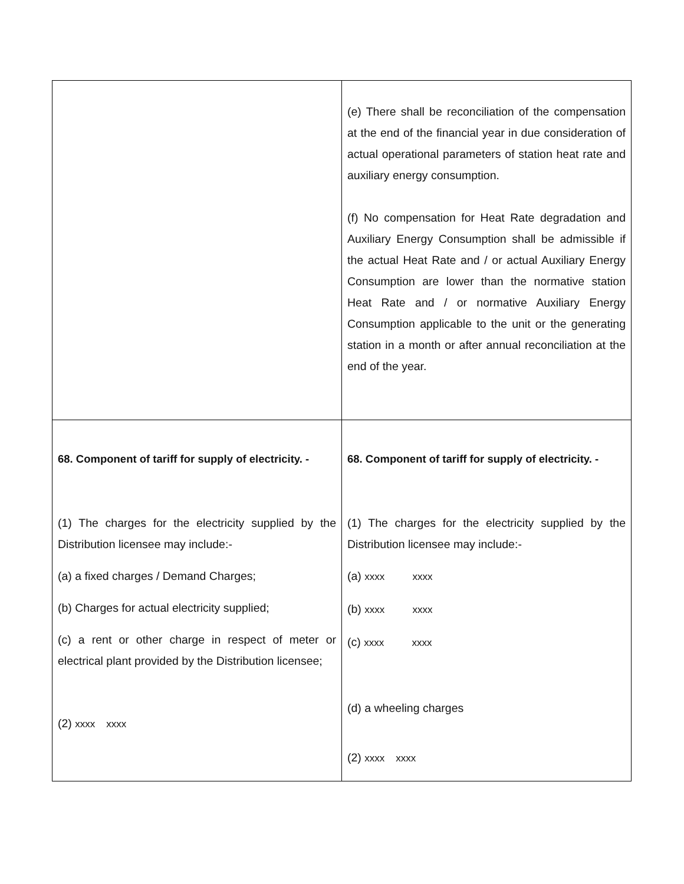| | (e) There shall be reconciliation of the compensation at the end of the financial year in due consideration of actual operational parameters of station heat rate and auxiliary energy consumption. (f) No compensation for Heat Rate degradation and Auxiliary Energy Consumption shall be admissible if the actual Heat Rate and / or actual Auxiliary Energy Consumption are lower than the normative station Heat Rate and / or normative Auxiliary Energy Consumption applicable to the unit or the generating station in a month or after annual reconciliation at the end of the year. |
| 68. Component of tariff for supply of electricity. - (1) The charges for the electricity supplied by the Distribution licensee may include:- (a) a fixed charges / Demand Charges; (b) Charges for actual electricity supplied; (c) a rent or other charge in respect of meter or electrical plant provided by the Distribution licensee; (2) xxxx xxxx | 68. Component of tariff for supply of electricity. - (1) The charges for the electricity supplied by the Distribution licensee may include:- (a) xxxx xxxx (b) xxxx xxxx (c) xxxx xxxx (d) a wheeling charges (2) xxxx xxxx |